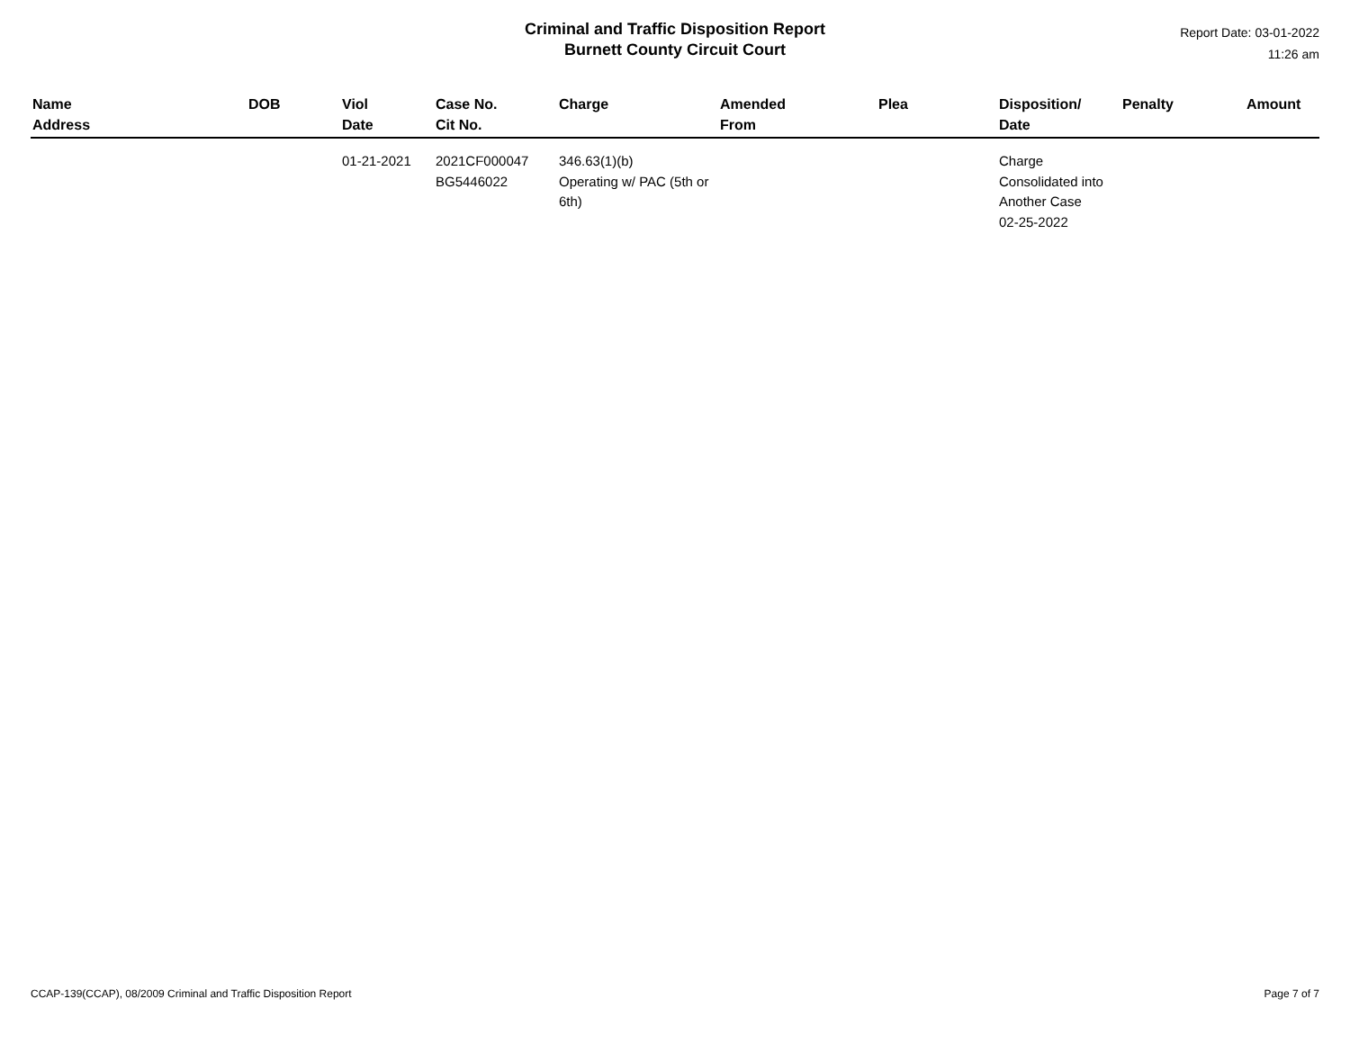Criminal and Traffic Disposition Report
Burnett County Circuit Court
Report Date: 03-01-2022
11:26 am
| Name Address | DOB | Viol Date | Case No. Cit No. | Charge | Amended From | Plea | Disposition/ Date | Penalty | Amount |
| --- | --- | --- | --- | --- | --- | --- | --- | --- | --- |
| | | 01-21-2021 | 2021CF000047 BG5446022 | 346.63(1)(b) Operating w/ PAC (5th or 6th) | | | Charge Consolidated into Another Case 02-25-2022 | | |
CCAP-139(CCAP), 08/2009 Criminal and Traffic Disposition Report Page 7 of 7